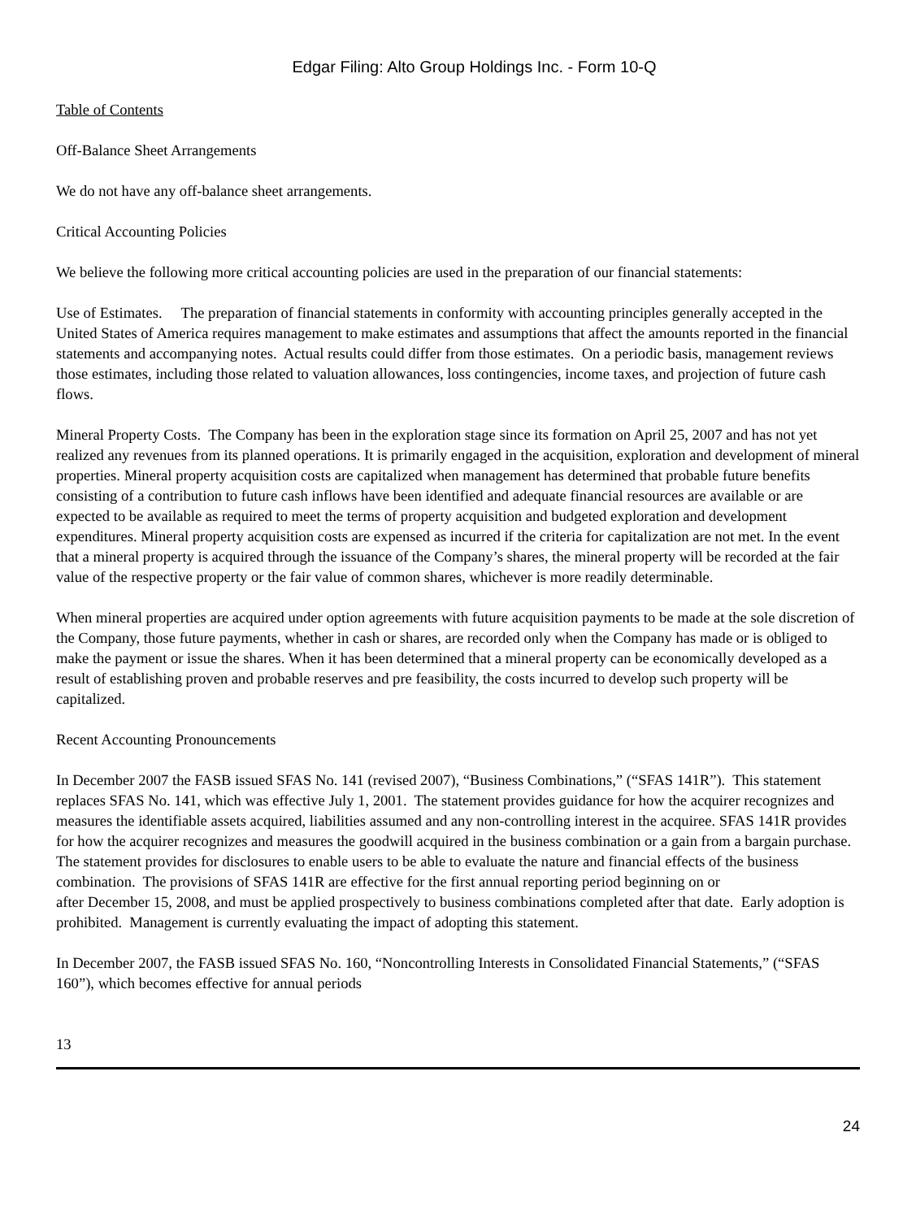Edgar Filing: Alto Group Holdings Inc. - Form 10-Q
Table of Contents
Off-Balance Sheet Arrangements
We do not have any off-balance sheet arrangements.
Critical Accounting Policies
We believe the following more critical accounting policies are used in the preparation of our financial statements:
Use of Estimates. The preparation of financial statements in conformity with accounting principles generally accepted in the United States of America requires management to make estimates and assumptions that affect the amounts reported in the financial statements and accompanying notes. Actual results could differ from those estimates. On a periodic basis, management reviews those estimates, including those related to valuation allowances, loss contingencies, income taxes, and projection of future cash flows.
Mineral Property Costs. The Company has been in the exploration stage since its formation on April 25, 2007 and has not yet realized any revenues from its planned operations. It is primarily engaged in the acquisition, exploration and development of mineral properties. Mineral property acquisition costs are capitalized when management has determined that probable future benefits consisting of a contribution to future cash inflows have been identified and adequate financial resources are available or are expected to be available as required to meet the terms of property acquisition and budgeted exploration and development expenditures. Mineral property acquisition costs are expensed as incurred if the criteria for capitalization are not met. In the event that a mineral property is acquired through the issuance of the Company’s shares, the mineral property will be recorded at the fair value of the respective property or the fair value of common shares, whichever is more readily determinable.
When mineral properties are acquired under option agreements with future acquisition payments to be made at the sole discretion of the Company, those future payments, whether in cash or shares, are recorded only when the Company has made or is obliged to make the payment or issue the shares. When it has been determined that a mineral property can be economically developed as a result of establishing proven and probable reserves and pre feasibility, the costs incurred to develop such property will be capitalized.
Recent Accounting Pronouncements
In December 2007 the FASB issued SFAS No. 141 (revised 2007), “Business Combinations,” (“SFAS 141R”). This statement replaces SFAS No. 141, which was effective July 1, 2001. The statement provides guidance for how the acquirer recognizes and measures the identifiable assets acquired, liabilities assumed and any non-controlling interest in the acquiree. SFAS 141R provides for how the acquirer recognizes and measures the goodwill acquired in the business combination or a gain from a bargain purchase. The statement provides for disclosures to enable users to be able to evaluate the nature and financial effects of the business combination. The provisions of SFAS 141R are effective for the first annual reporting period beginning on or
after December 15, 2008, and must be applied prospectively to business combinations completed after that date. Early adoption is prohibited. Management is currently evaluating the impact of adopting this statement.
In December 2007, the FASB issued SFAS No. 160, “Noncontrolling Interests in Consolidated Financial Statements,” (“SFAS 160”), which becomes effective for annual periods
13
24